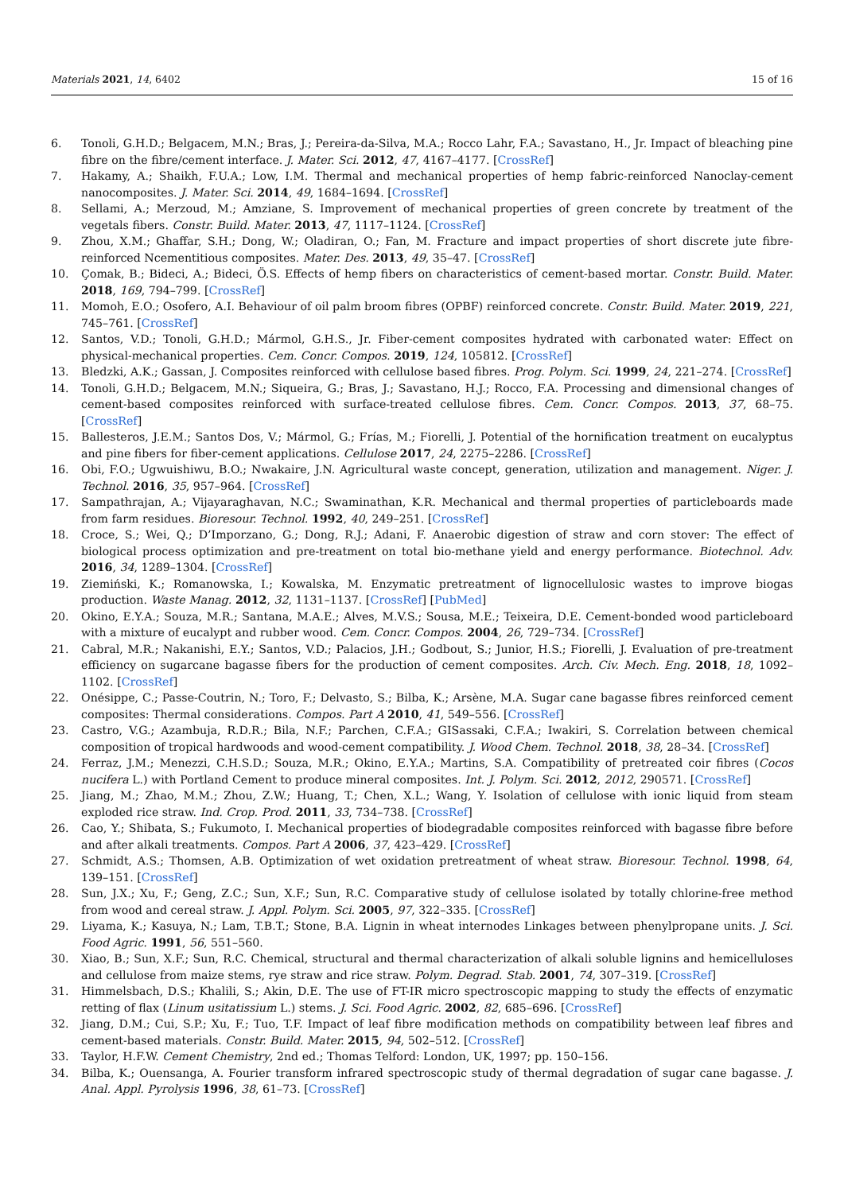Materials 2021, 14, 6402 15 of 16
6. Tonoli, G.H.D.; Belgacem, M.N.; Bras, J.; Pereira-da-Silva, M.A.; Rocco Lahr, F.A.; Savastano, H., Jr. Impact of bleaching pine fibre on the fibre/cement interface. J. Mater. Sci. 2012, 47, 4167–4177. [CrossRef]
7. Hakamy, A.; Shaikh, F.U.A.; Low, I.M. Thermal and mechanical properties of hemp fabric-reinforced Nanoclay-cement nanocomposites. J. Mater. Sci. 2014, 49, 1684–1694. [CrossRef]
8. Sellami, A.; Merzoud, M.; Amziane, S. Improvement of mechanical properties of green concrete by treatment of the vegetals fibers. Constr. Build. Mater. 2013, 47, 1117–1124. [CrossRef]
9. Zhou, X.M.; Ghaffar, S.H.; Dong, W.; Oladiran, O.; Fan, M. Fracture and impact properties of short discrete jute fibre-reinforced Ncementitious composites. Mater. Des. 2013, 49, 35–47. [CrossRef]
10. Çomak, B.; Bideci, A.; Bideci, Ö.S. Effects of hemp fibers on characteristics of cement-based mortar. Constr. Build. Mater. 2018, 169, 794–799. [CrossRef]
11. Momoh, E.O.; Osofero, A.I. Behaviour of oil palm broom fibres (OPBF) reinforced concrete. Constr. Build. Mater. 2019, 221, 745–761. [CrossRef]
12. Santos, V.D.; Tonoli, G.H.D.; Mármol, G.H.S., Jr. Fiber-cement composites hydrated with carbonated water: Effect on physical-mechanical properties. Cem. Concr. Compos. 2019, 124, 105812. [CrossRef]
13. Bledzki, A.K.; Gassan, J. Composites reinforced with cellulose based fibres. Prog. Polym. Sci. 1999, 24, 221–274. [CrossRef]
14. Tonoli, G.H.D.; Belgacem, M.N.; Siqueira, G.; Bras, J.; Savastano, H.J.; Rocco, F.A. Processing and dimensional changes of cement-based composites reinforced with surface-treated cellulose fibres. Cem. Concr. Compos. 2013, 37, 68–75. [CrossRef]
15. Ballesteros, J.E.M.; Santos Dos, V.; Mármol, G.; Frías, M.; Fiorelli, J. Potential of the hornification treatment on eucalyptus and pine fibers for fiber-cement applications. Cellulose 2017, 24, 2275–2286. [CrossRef]
16. Obi, F.O.; Ugwuishiwu, B.O.; Nwakaire, J.N. Agricultural waste concept, generation, utilization and management. Niger. J. Technol. 2016, 35, 957–964. [CrossRef]
17. Sampathrajan, A.; Vijayaraghavan, N.C.; Swaminathan, K.R. Mechanical and thermal properties of particleboards made from farm residues. Bioresour. Technol. 1992, 40, 249–251. [CrossRef]
18. Croce, S.; Wei, Q.; D’Imporzano, G.; Dong, R.J.; Adani, F. Anaerobic digestion of straw and corn stover: The effect of biological process optimization and pre-treatment on total bio-methane yield and energy performance. Biotechnol. Adv. 2016, 34, 1289–1304. [CrossRef]
19. Ziemiński, K.; Romanowska, I.; Kowalska, M. Enzymatic pretreatment of lignocellulosic wastes to improve biogas production. Waste Manag. 2012, 32, 1131–1137. [CrossRef] [PubMed]
20. Okino, E.Y.A.; Souza, M.R.; Santana, M.A.E.; Alves, M.V.S.; Sousa, M.E.; Teixeira, D.E. Cement-bonded wood particleboard with a mixture of eucalypt and rubber wood. Cem. Concr. Compos. 2004, 26, 729–734. [CrossRef]
21. Cabral, M.R.; Nakanishi, E.Y.; Santos, V.D.; Palacios, J.H.; Godbout, S.; Junior, H.S.; Fiorelli, J. Evaluation of pre-treatment efficiency on sugarcane bagasse fibers for the production of cement composites. Arch. Civ. Mech. Eng. 2018, 18, 1092–1102. [CrossRef]
22. Onésippe, C.; Passe-Coutrin, N.; Toro, F.; Delvasto, S.; Bilba, K.; Arsène, M.A. Sugar cane bagasse fibres reinforced cement composites: Thermal considerations. Compos. Part A 2010, 41, 549–556. [CrossRef]
23. Castro, V.G.; Azambuja, R.D.R.; Bila, N.F.; Parchen, C.F.A.; GISassaki, C.F.A.; Iwakiri, S. Correlation between chemical composition of tropical hardwoods and wood-cement compatibility. J. Wood Chem. Technol. 2018, 38, 28–34. [CrossRef]
24. Ferraz, J.M.; Menezzi, C.H.S.D.; Souza, M.R.; Okino, E.Y.A.; Martins, S.A. Compatibility of pretreated coir fibres (Cocos nucifera L.) with Portland Cement to produce mineral composites. Int. J. Polym. Sci. 2012, 2012, 290571. [CrossRef]
25. Jiang, M.; Zhao, M.M.; Zhou, Z.W.; Huang, T.; Chen, X.L.; Wang, Y. Isolation of cellulose with ionic liquid from steam exploded rice straw. Ind. Crop. Prod. 2011, 33, 734–738. [CrossRef]
26. Cao, Y.; Shibata, S.; Fukumoto, I. Mechanical properties of biodegradable composites reinforced with bagasse fibre before and after alkali treatments. Compos. Part A 2006, 37, 423–429. [CrossRef]
27. Schmidt, A.S.; Thomsen, A.B. Optimization of wet oxidation pretreatment of wheat straw. Bioresour. Technol. 1998, 64, 139–151. [CrossRef]
28. Sun, J.X.; Xu, F.; Geng, Z.C.; Sun, X.F.; Sun, R.C. Comparative study of cellulose isolated by totally chlorine-free method from wood and cereal straw. J. Appl. Polym. Sci. 2005, 97, 322–335. [CrossRef]
29. Liyama, K.; Kasuya, N.; Lam, T.B.T.; Stone, B.A. Lignin in wheat internodes Linkages between phenylpropane units. J. Sci. Food Agric. 1991, 56, 551–560.
30. Xiao, B.; Sun, X.F.; Sun, R.C. Chemical, structural and thermal characterization of alkali soluble lignins and hemicelluloses and cellulose from maize stems, rye straw and rice straw. Polym. Degrad. Stab. 2001, 74, 307–319. [CrossRef]
31. Himmelsbach, D.S.; Khalili, S.; Akin, D.E. The use of FT-IR micro spectroscopic mapping to study the effects of enzymatic retting of flax (Linum usitatissium L.) stems. J. Sci. Food Agric. 2002, 82, 685–696. [CrossRef]
32. Jiang, D.M.; Cui, S.P.; Xu, F.; Tuo, T.F. Impact of leaf fibre modification methods on compatibility between leaf fibres and cement-based materials. Constr. Build. Mater. 2015, 94, 502–512. [CrossRef]
33. Taylor, H.F.W. Cement Chemistry, 2nd ed.; Thomas Telford: London, UK, 1997; pp. 150–156.
34. Bilba, K.; Ouensanga, A. Fourier transform infrared spectroscopic study of thermal degradation of sugar cane bagasse. J. Anal. Appl. Pyrolysis 1996, 38, 61–73. [CrossRef]